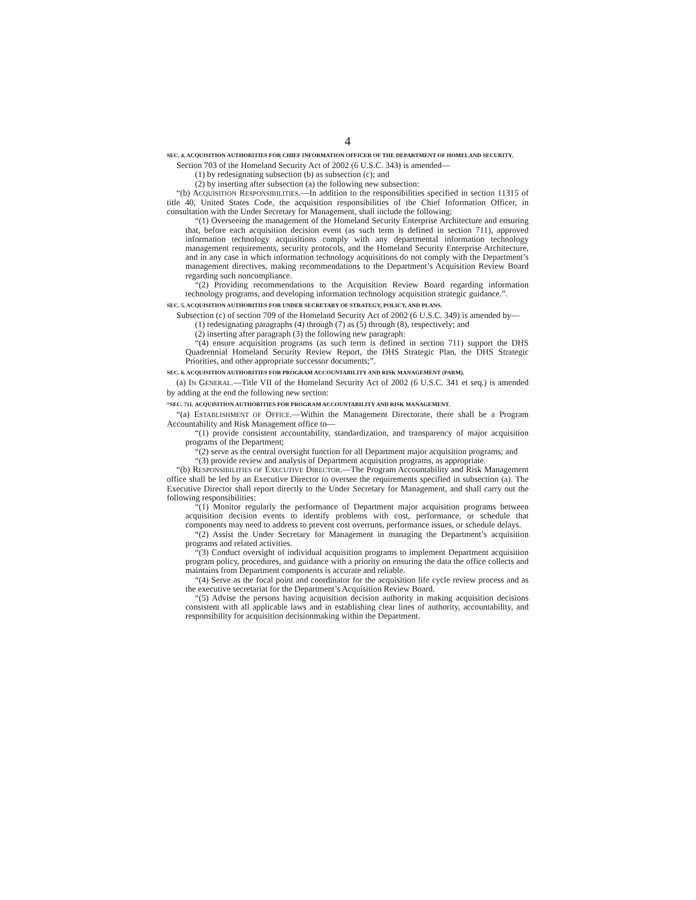4
SEC. 4. ACQUISITION AUTHORITIES FOR CHIEF INFORMATION OFFICER OF THE DEPARTMENT OF HOMELAND SECURITY.
Section 703 of the Homeland Security Act of 2002 (6 U.S.C. 343) is amended—
(1) by redesignating subsection (b) as subsection (c); and
(2) by inserting after subsection (a) the following new subsection:
“(b) ACQUISITION RESPONSIBILITIES.—In addition to the responsibilities specified in section 11315 of title 40, United States Code, the acquisition responsibilities of the Chief Information Officer, in consultation with the Under Secretary for Management, shall include the following:
“(1) Overseeing the management of the Homeland Security Enterprise Architecture and ensuring that, before each acquisition decision event (as such term is defined in section 711), approved information technology acquisitions comply with any departmental information technology management requirements, security protocols, and the Homeland Security Enterprise Architecture, and in any case in which information technology acquisitions do not comply with the Department’s management directives, making recommendations to the Department’s Acquisition Review Board regarding such noncompliance.
“(2) Providing recommendations to the Acquisition Review Board regarding information technology programs, and developing information technology acquisition strategic guidance.”.
SEC. 5. ACQUISITION AUTHORITIES FOR UNDER SECRETARY OF STRATEGY, POLICY, AND PLANS.
Subsection (c) of section 709 of the Homeland Security Act of 2002 (6 U.S.C. 349) is amended by—
(1) redesignating paragraphs (4) through (7) as (5) through (8), respectively; and
(2) inserting after paragraph (3) the following new paragraph:
“(4) ensure acquisition programs (as such term is defined in section 711) support the DHS Quadrennial Homeland Security Review Report, the DHS Strategic Plan, the DHS Strategic Priorities, and other appropriate successor documents;”.
SEC. 6. ACQUISITION AUTHORITIES FOR PROGRAM ACCOUNTABILITY AND RISK MANAGEMENT (PARM).
(a) IN GENERAL.—Title VII of the Homeland Security Act of 2002 (6 U.S.C. 341 et seq.) is amended by adding at the end the following new section:
“SEC. 711. ACQUISITION AUTHORITIES FOR PROGRAM ACCOUNTABILITY AND RISK MANAGEMENT.
“(a) ESTABLISHMENT OF OFFICE.—Within the Management Directorate, there shall be a Program Accountability and Risk Management office to—
“(1) provide consistent accountability, standardization, and transparency of major acquisition programs of the Department;
“(2) serve as the central oversight function for all Department major acquisition programs; and
“(3) provide review and analysis of Department acquisition programs, as appropriate.
“(b) RESPONSIBILITIES OF EXECUTIVE DIRECTOR.—The Program Accountability and Risk Management office shall be led by an Executive Director to oversee the requirements specified in subsection (a). The Executive Director shall report directly to the Under Secretary for Management, and shall carry out the following responsibilities:
“(1) Monitor regularly the performance of Department major acquisition programs between acquisition decision events to identify problems with cost, performance, or schedule that components may need to address to prevent cost overruns, performance issues, or schedule delays.
“(2) Assist the Under Secretary for Management in managing the Department’s acquisition programs and related activities.
“(3) Conduct oversight of individual acquisition programs to implement Department acquisition program policy, procedures, and guidance with a priority on ensuring the data the office collects and maintains from Department components is accurate and reliable.
“(4) Serve as the focal point and coordinator for the acquisition life cycle review process and as the executive secretariat for the Department’s Acquisition Review Board.
“(5) Advise the persons having acquisition decision authority in making acquisition decisions consistent with all applicable laws and in establishing clear lines of authority, accountability, and responsibility for acquisition decisionmaking within the Department.